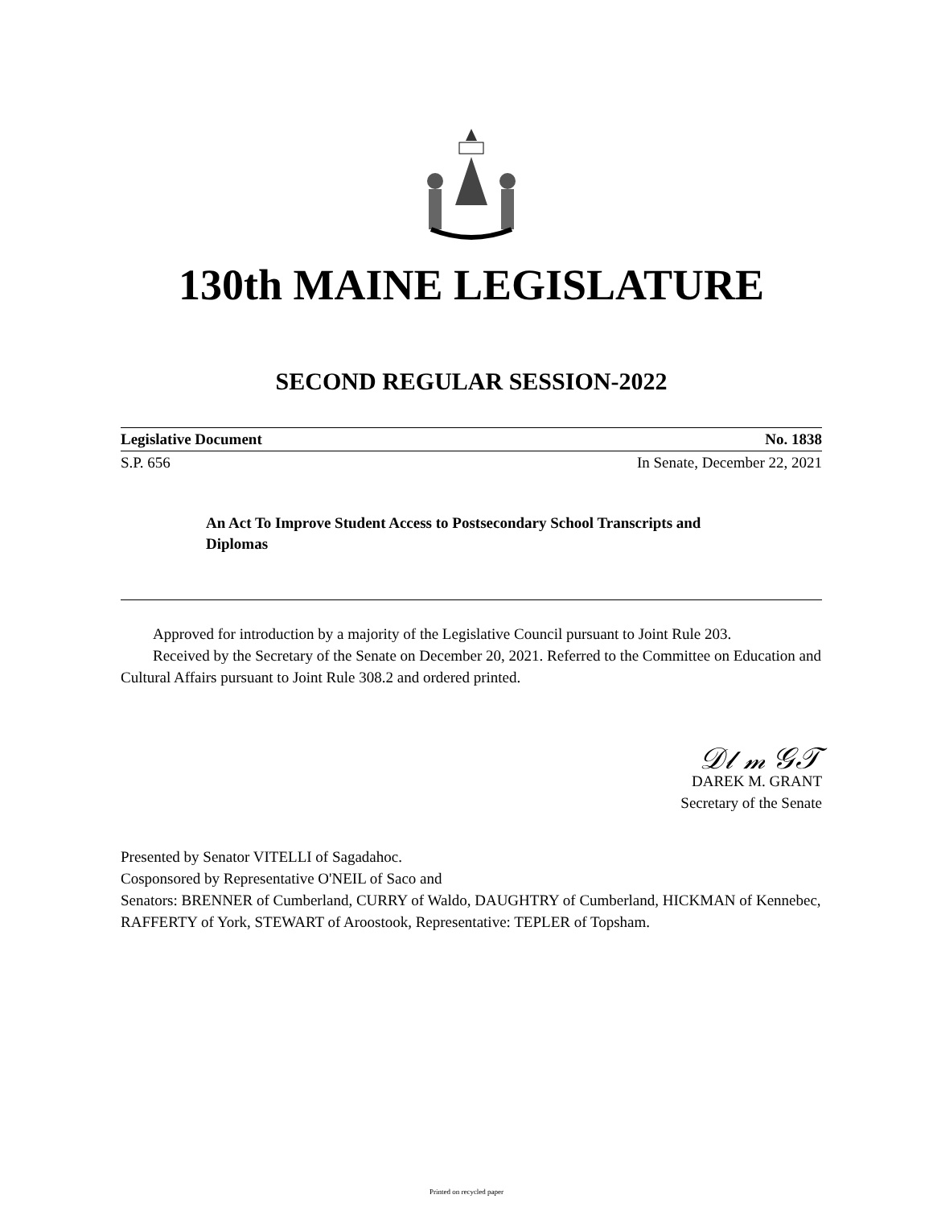130th MAINE LEGISLATURE
SECOND REGULAR SESSION-2022
Legislative Document No. 1838
S.P. 656 In Senate, December 22, 2021
An Act To Improve Student Access to Postsecondary School Transcripts and Diplomas
Approved for introduction by a majority of the Legislative Council pursuant to Joint Rule 203.
Received by the Secretary of the Senate on December 20, 2021. Referred to the Committee on Education and Cultural Affairs pursuant to Joint Rule 308.2 and ordered printed.
𝒟𝓁 𝓂 𝒢𝒯
DAREK M. GRANT
Secretary of the Senate
Presented by Senator VITELLI of Sagadahoc.
Cosponsored by Representative O'NEIL of Saco and
Senators: BRENNER of Cumberland, CURRY of Waldo, DAUGHTRY of Cumberland, HICKMAN of Kennebec, RAFFERTY of York, STEWART of Aroostook, Representative: TEPLER of Topsham.
Printed on recycled paper